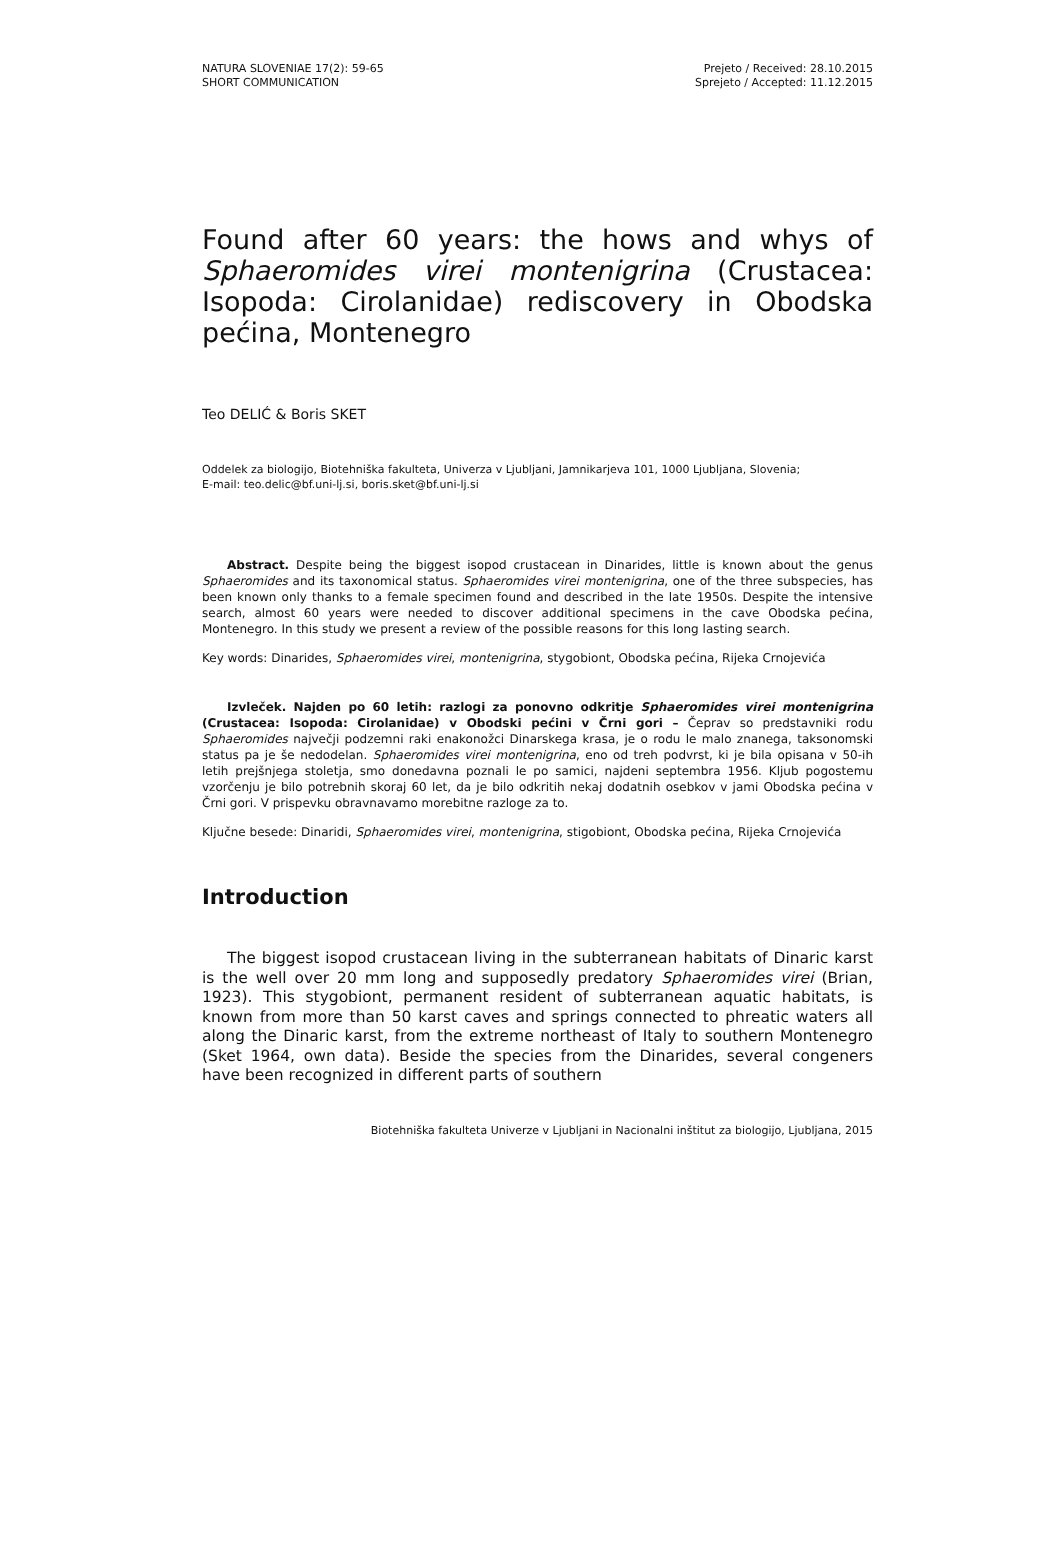NATURA SLOVENIAE 17(2): 59-65
SHORT COMMUNICATION
Prejeto / Received: 28.10.2015
Sprejeto / Accepted: 11.12.2015
Found after 60 years: the hows and whys of Sphaeromides virei montenigrina (Crustacea: Isopoda: Cirolanidae) rediscovery in Obodska pećina, Montenegro
Teo DELIĆ & Boris SKET
Oddelek za biologijo, Biotehniška fakulteta, Univerza v Ljubljani, Jamnikarjeva 101, 1000 Ljubljana, Slovenia;
E-mail: teo.delic@bf.uni-lj.si, boris.sket@bf.uni-lj.si
Abstract. Despite being the biggest isopod crustacean in Dinarides, little is known about the genus Sphaeromides and its taxonomical status. Sphaeromides virei montenigrina, one of the three subspecies, has been known only thanks to a female specimen found and described in the late 1950s. Despite the intensive search, almost 60 years were needed to discover additional specimens in the cave Obodska pećina, Montenegro. In this study we present a review of the possible reasons for this long lasting search.
Key words: Dinarides, Sphaeromides virei, montenigrina, stygobiont, Obodska pećina, Rijeka Crnojevića
Izvleček. Najden po 60 letih: razlogi za ponovno odkritje Sphaeromides virei montenigrina (Crustacea: Isopoda: Cirolanidae) v Obodski pećini v Črni gori – Čeprav so predstavniki rodu Sphaeromides največji podzemni raki enakonožci Dinarskega krasa, je o rodu le malo znanega, taksonomski status pa je še nedodelan. Sphaeromides virei montenigrina, eno od treh podvrst, ki je bila opisana v 50-ih letih prejšnjega stoletja, smo donedavna poznali le po samici, najdeni septembra 1956. Kljub pogostemu vzorčenju je bilo potrebnih skoraj 60 let, da je bilo odkritih nekaj dodatnih osebkov v jami Obodska pećina v Črni gori. V prispevku obravnavamo morebitne razloge za to.
Ključne besede: Dinaridi, Sphaeromides virei, montenigrina, stigobiont, Obodska pećina, Rijeka Crnojevića
Introduction
The biggest isopod crustacean living in the subterranean habitats of Dinaric karst is the well over 20 mm long and supposedly predatory Sphaeromides virei (Brian, 1923). This stygobiont, permanent resident of subterranean aquatic habitats, is known from more than 50 karst caves and springs connected to phreatic waters all along the Dinaric karst, from the extreme northeast of Italy to southern Montenegro (Sket 1964, own data). Beside the species from the Dinarides, several congeners have been recognized in different parts of southern
Biotehniška fakulteta Univerze v Ljubljani in Nacionalni inštitut za biologijo, Ljubljana, 2015